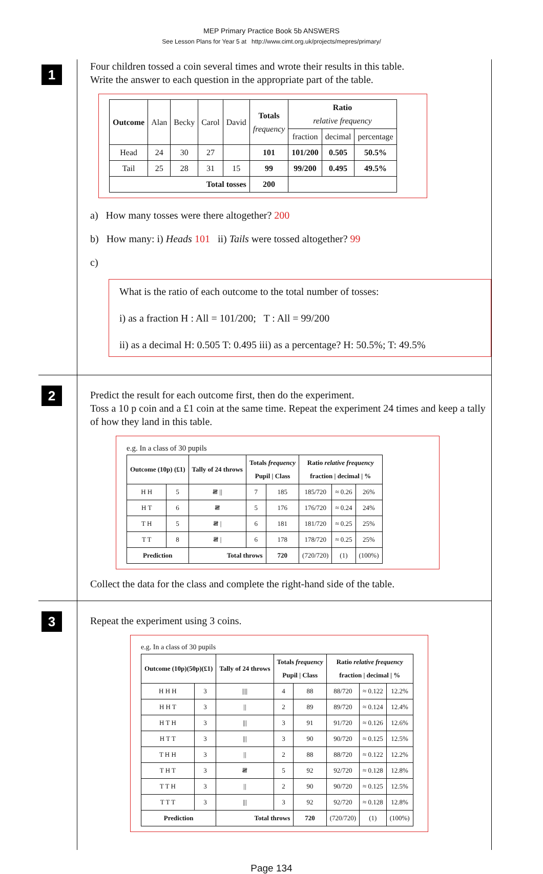MEP Primary Practice Book 5b ANSWERS
See Lesson Plans for Year 5 at http://www.cimt.org.uk/projects/mepres/primary/
1
Four children tossed a coin several times and wrote their results in this table.
Write the answer to each question in the appropriate part of the table.
| Outcome | Alan | Becky | Carol | David | Totals frequency | Ratio relative frequency | | |
| | | | | | | fraction | decimal | percentage |
| Head | 24 | 30 | 27 | | 101 | 101/200 | 0.505 | 50.5% |
| Tail | 25 | 28 | 31 | 15 | 99 | 99/200 | 0.495 | 49.5% |
| Total tosses | | | | | 200 | | | |
a) How many tosses were there altogether? 200
b) How many: i) Heads 101 ii) Tails were tossed altogether? 99
c)
What is the ratio of each outcome to the total number of tosses:
i) as a fraction H : All = 101/200; T : All = 99/200
ii) as a decimal H: 0.505 T: 0.495 iii) as a percentage? H: 50.5%; T: 49.5%
2
Predict the result for each outcome first, then do the experiment.
Toss a 10 p coin and a £1 coin at the same time. Repeat the experiment 24 times and keep a tally of how they land in this table.
e.g. In a class of 30 pupils
| Outcome (10p) (£1) | | Tally of 24 throws | Totals frequency Pupil / Class | | Ratio relative frequency fraction / decimal / % | | |
| --- | --- | --- | --- | --- | --- | --- | --- |
| H H | 5 | 𝍸 // | 7 | 185 | 185/720 | ≈ 0.26 | 26% |
| H T | 6 | 𝍸 | 5 | 176 | 176/720 | ≈ 0.24 | 24% |
| T H | 5 | 𝍸 / | 6 | 181 | 181/720 | ≈ 0.25 | 25% |
| T T | 8 | 𝍸 / | 6 | 178 | 178/720 | ≈ 0.25 | 25% |
| Prediction | | Total throws | | 720 | (720/720) | (1) | (100%) |
Collect the data for the class and complete the right-hand side of the table.
3
Repeat the experiment using 3 coins.
e.g. In a class of 30 pupils
| Outcome (10p)(50p)(£1) | | Tally of 24 throws | Totals frequency Pupil / Class | | Ratio relative frequency fraction / decimal / % | | |
| --- | --- | --- | --- | --- | --- | --- | --- |
| H H H | 3 | //// | 4 | 88 | 88/720 | ≈ 0.122 | 12.2% |
| H H T | 3 | // | 2 | 89 | 89/720 | ≈ 0.124 | 12.4% |
| H T H | 3 | /// | 3 | 91 | 91/720 | ≈ 0.126 | 12.6% |
| H T T | 3 | /// | 3 | 90 | 90/720 | ≈ 0.125 | 12.5% |
| T H H | 3 | // | 2 | 88 | 88/720 | ≈ 0.122 | 12.2% |
| T H T | 3 | 𝍸 | 5 | 92 | 92/720 | ≈ 0.128 | 12.8% |
| T T H | 3 | // | 2 | 90 | 90/720 | ≈ 0.125 | 12.5% |
| T T T | 3 | /// | 3 | 92 | 92/720 | ≈ 0.128 | 12.8% |
| Prediction | | Total throws | | 720 | (720/720) | (1) | (100%) |
Page 134